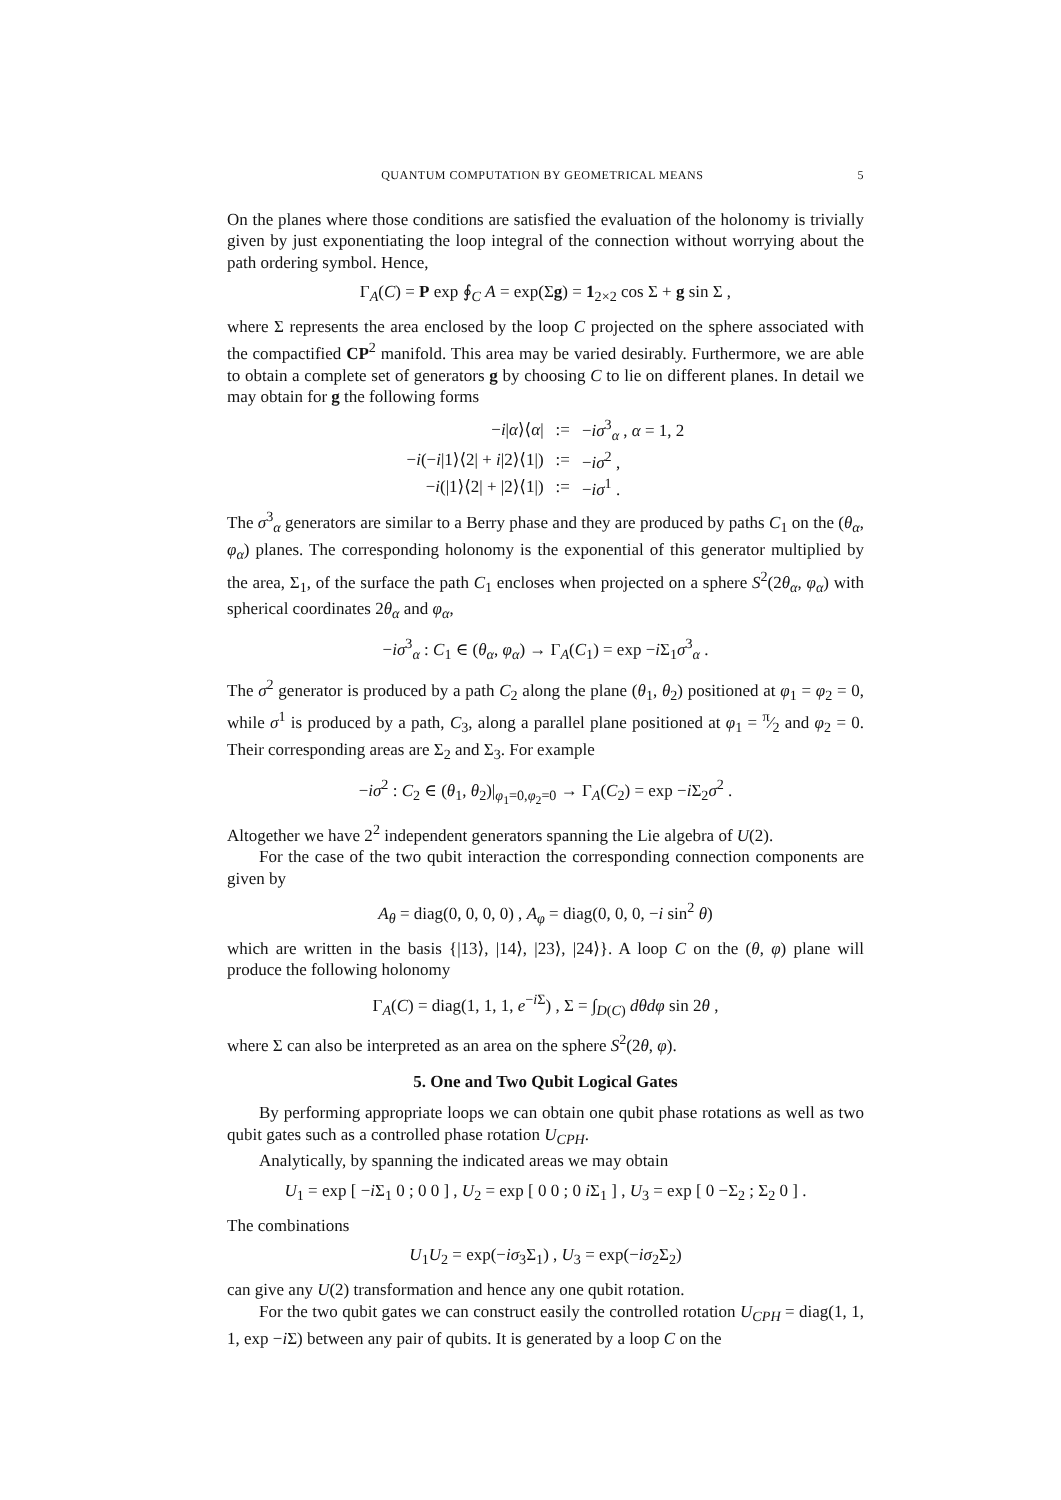QUANTUM COMPUTATION BY GEOMETRICAL MEANS 5
On the planes where those conditions are satisfied the evaluation of the holonomy is trivially given by just exponentiating the loop integral of the connection without worrying about the path ordering symbol. Hence,
Γ<sub>A</sub>(C) = P exp ∮<sub>C</sub> A = exp(Σg) = 1<sub>2×2</sub> cos Σ + g sin Σ ,
where Σ represents the area enclosed by the loop C projected on the sphere associated with the compactified CP<sup>2</sup> manifold. This area may be varied desirably. Furthermore, we are able to obtain a complete set of generators g by choosing C to lie on different planes. In detail we may obtain for g the following forms
| − i / α ⟩⟨ α / | := | − iσ<sup>3</sup><sub>α</sub> , α = 1, 2 |
| − i (− i /1⟩⟨2/ + i /2⟩⟨1/) | := | − iσ<sup>2</sup> , |
| − i (/1⟩⟨2/ + /2⟩⟨1/) | := | − iσ<sup>1</sup> . |
The σ<sup>3</sup><sub>α</sub> generators are similar to a Berry phase and they are produced by paths C<sub>1</sub> on the (θ<sub>α</sub>, φ<sub>α</sub>) planes. The corresponding holonomy is the exponential of this generator multiplied by the area, Σ<sub>1</sub>, of the surface the path C<sub>1</sub> encloses when projected on a sphere S<sup>2</sup>(2θ<sub>α</sub>, φ<sub>α</sub>) with spherical coordinates 2θ<sub>α</sub> and φ<sub>α</sub>,
−iσ<sup>3</sup><sub>α</sub> : C<sub>1</sub> ∈ (θ<sub>α</sub>, φ<sub>α</sub>) → Γ<sub>A</sub>(C<sub>1</sub>) = exp −i Σ<sub>1</sub>σ<sup>3</sup><sub>α</sub> .
The σ<sup>2</sup> generator is produced by a path C<sub>2</sub> along the plane (θ<sub>1</sub>, θ<sub>2</sub>) positioned at φ<sub>1</sub> = φ<sub>2</sub> = 0, while σ<sup>1</sup> is produced by a path, C<sub>3</sub>, along a parallel plane positioned at φ<sub>1</sub> = π⁄2 and φ<sub>2</sub> = 0. Their corresponding areas are Σ<sub>2</sub> and Σ<sub>3</sub>. For example
−iσ<sup>2</sup> : C<sub>2</sub> ∈ (θ<sub>1</sub>, θ<sub>2</sub>)|<sub>φ<sub>1</sub>=0,φ<sub>2</sub>=0</sub> → Γ<sub>A</sub>(C<sub>2</sub>) = exp −i Σ<sub>2</sub>σ<sup>2</sup> .
Altogether we have 2<sup>2</sup> independent generators spanning the Lie algebra of U(2).
For the case of the two qubit interaction the corresponding connection components are given by
A<sub>θ</sub> = diag(0, 0, 0, 0) , A<sub>φ</sub> = diag(0, 0, 0, −i sin<sup>2</sup> θ)
which are written in the basis {|13⟩, |14⟩, |23⟩, |24⟩}. A loop C on the (θ, φ) plane will produce the following holonomy
Γ<sub>A</sub>(C) = diag(1, 1, 1, e<sup>−i Σ</sup>) , Σ = ∫<sub>D(C)</sub> dθdφ sin 2θ ,
where Σ can also be interpreted as an area on the sphere S<sup>2</sup>(2θ, φ).
5. One and Two Qubit Logical Gates
By performing appropriate loops we can obtain one qubit phase rotations as well as two qubit gates such as a controlled phase rotation U<sub>CPH</sub>.
Analytically, by spanning the indicated areas we may obtain
U<sub>1</sub> = exp [ −i Σ<sub>1</sub> 0 ; 0 0 ] , U<sub>2</sub> = exp [ 0 0 ; 0 i Σ<sub>1</sub> ] , U<sub>3</sub> = exp [ 0 −Σ<sub>2</sub> ; Σ<sub>2</sub> 0 ] .
The combinations
U<sub>1</sub>U<sub>2</sub> = exp(−iσ<sub>3</sub>Σ<sub>1</sub>) , U<sub>3</sub> = exp(−iσ<sub>2</sub>Σ<sub>2</sub>)
can give any U(2) transformation and hence any one qubit rotation.
For the two qubit gates we can construct easily the controlled rotation U<sub>CPH</sub> = diag(1, 1, 1, exp −i Σ) between any pair of qubits. It is generated by a loop C on the